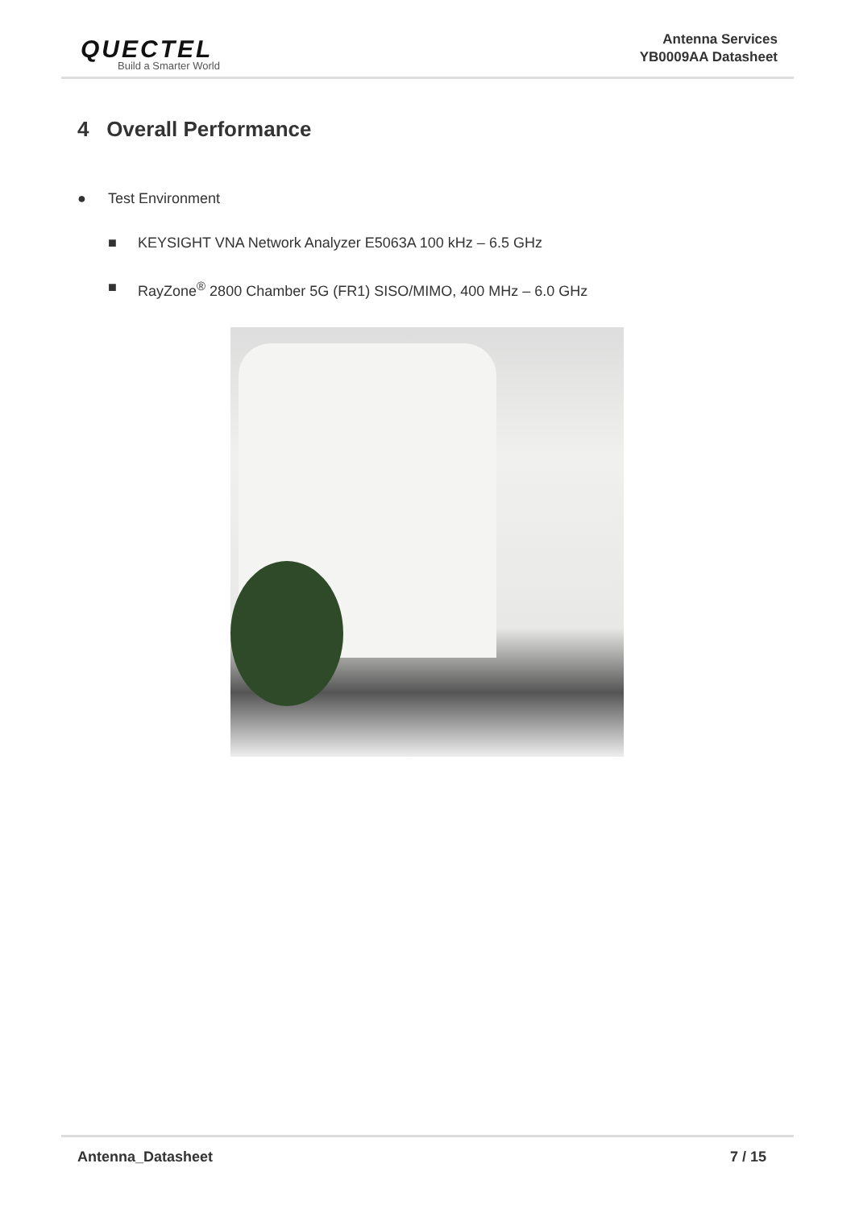QUECTEL
Build a Smarter World
Antenna Services
YB0009AA Datasheet
4 Overall Performance
● Test Environment
■ KEYSIGHT VNA Network Analyzer E5063A 100 kHz – 6.5 GHz
■ RayZone<sup>®</sup> 2800 Chamber 5G (FR1) SISO/MIMO, 400 MHz – 6.0 GHz
Antenna_Datasheet 7 / 15